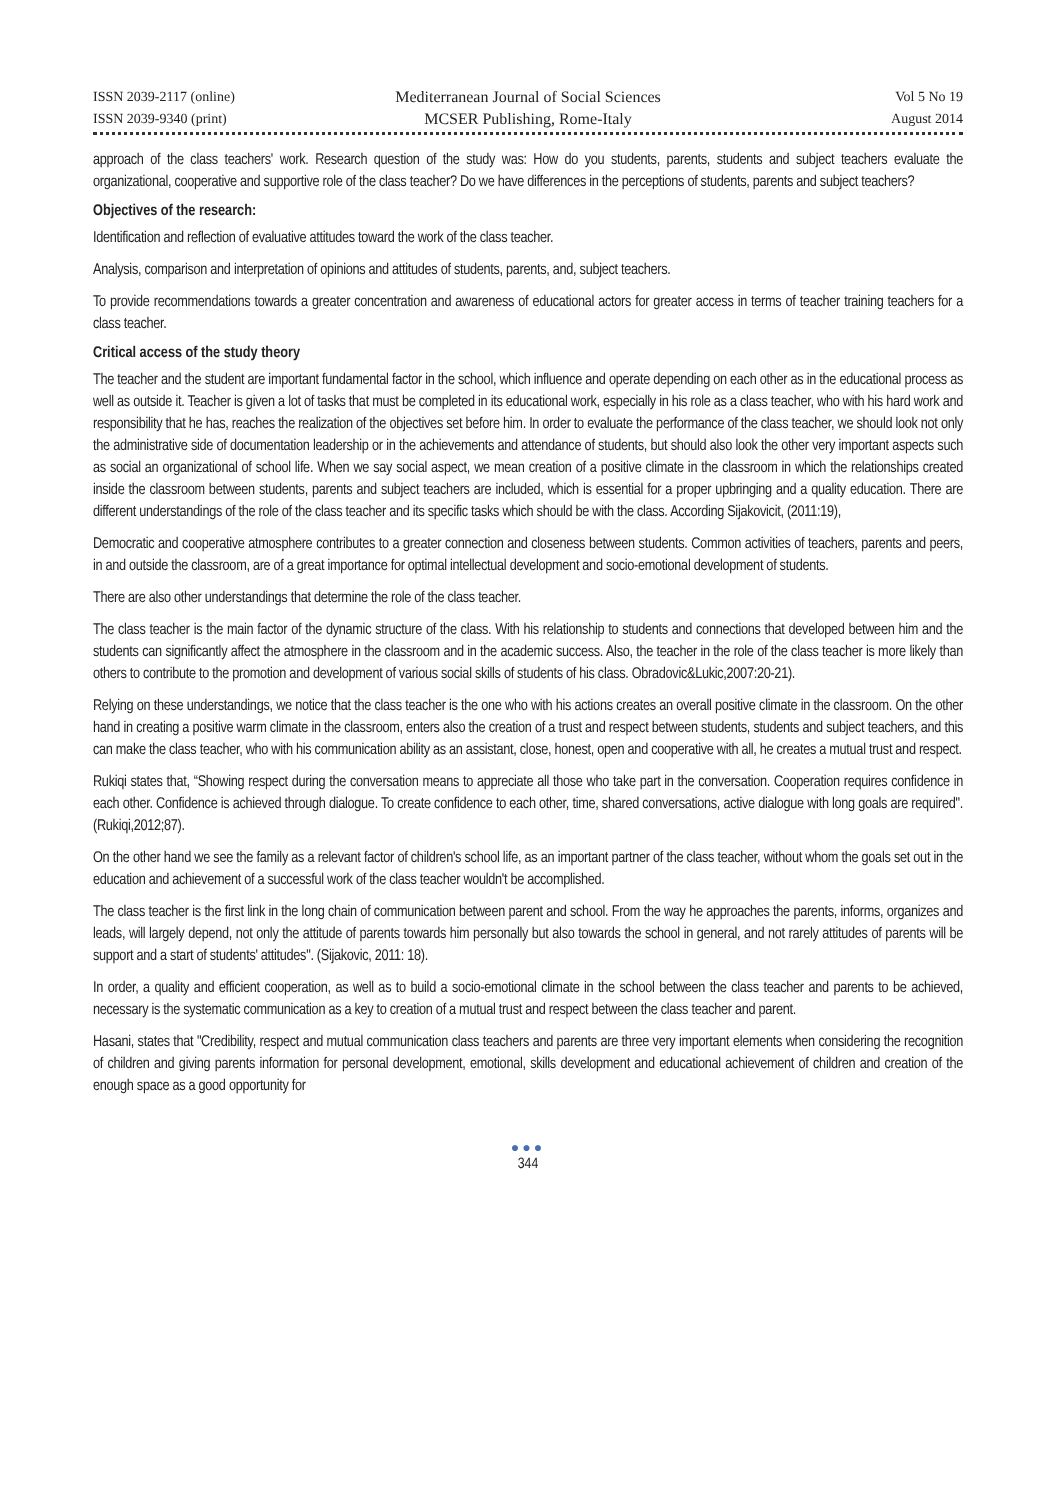ISSN 2039-2117 (online)
ISSN 2039-9340 (print)
Mediterranean Journal of Social Sciences
MCSER Publishing, Rome-Italy
Vol 5 No 19
August 2014
approach of the class teachers' work. Research question of the study was: How do you students, parents, students and subject teachers evaluate the organizational, cooperative and supportive role of the class teacher? Do we have differences in the perceptions of students, parents and subject teachers?
Objectives of the research:
Identification and reflection of evaluative attitudes toward the work of the class teacher.
Analysis, comparison and interpretation of opinions and attitudes of students, parents, and, subject teachers.
To provide recommendations towards a greater concentration and awareness of educational actors for greater access in terms of teacher training teachers for a class teacher.
Critical access of the study theory
The teacher and the student are important fundamental factor in the school, which influence and operate depending on each other as in the educational process as well as outside it. Teacher is given a lot of tasks that must be completed in its educational work, especially in his role as a class teacher, who with his hard work and responsibility that he has, reaches the realization of the objectives set before him. In order to evaluate the performance of the class teacher, we should look not only the administrative side of documentation leadership or in the achievements and attendance of students, but should also look the other very important aspects such as social an organizational of school life. When we say social aspect, we mean creation of a positive climate in the classroom in which the relationships created inside the classroom between students, parents and subject teachers are included, which is essential for a proper upbringing and a quality education. There are different understandings of the role of the class teacher and its specific tasks which should be with the class. According Sijakovicit, (2011:19),
Democratic and cooperative atmosphere contributes to a greater connection and closeness between students. Common activities of teachers, parents and peers, in and outside the classroom, are of a great importance for optimal intellectual development and socio-emotional development of students.
There are also other understandings that determine the role of the class teacher.
The class teacher is the main factor of the dynamic structure of the class. With his relationship to students and connections that developed between him and the students can significantly affect the atmosphere in the classroom and in the academic success. Also, the teacher in the role of the class teacher is more likely than others to contribute to the promotion and development of various social skills of students of his class. Obradovic&Lukic,2007:20-21).
Relying on these understandings, we notice that the class teacher is the one who with his actions creates an overall positive climate in the classroom. On the other hand in creating a positive warm climate in the classroom, enters also the creation of a trust and respect between students, students and subject teachers, and this can make the class teacher, who with his communication ability as an assistant, close, honest, open and cooperative with all, he creates a mutual trust and respect.
Rukiqi states that, “Showing respect during the conversation means to appreciate all those who take part in the conversation. Cooperation requires confidence in each other. Confidence is achieved through dialogue. To create confidence to each other, time, shared conversations, active dialogue with long goals are required".(Rukiqi,2012;87).
On the other hand we see the family as a relevant factor of children's school life, as an important partner of the class teacher, without whom the goals set out in the education and achievement of a successful work of the class teacher wouldn't be accomplished.
The class teacher is the first link in the long chain of communication between parent and school. From the way he approaches the parents, informs, organizes and leads, will largely depend, not only the attitude of parents towards him personally but also towards the school in general, and not rarely attitudes of parents will be support and a start of students' attitudes". (Sijakovic, 2011: 18).
In order, a quality and efficient cooperation, as well as to build a socio-emotional climate in the school between the class teacher and parents to be achieved, necessary is the systematic communication as a key to creation of a mutual trust and respect between the class teacher and parent.
Hasani, states that "Credibility, respect and mutual communication class teachers and parents are three very important elements when considering the recognition of children and giving parents information for personal development, emotional, skills development and educational achievement of children and creation of the enough space as a good opportunity for
●●●
344